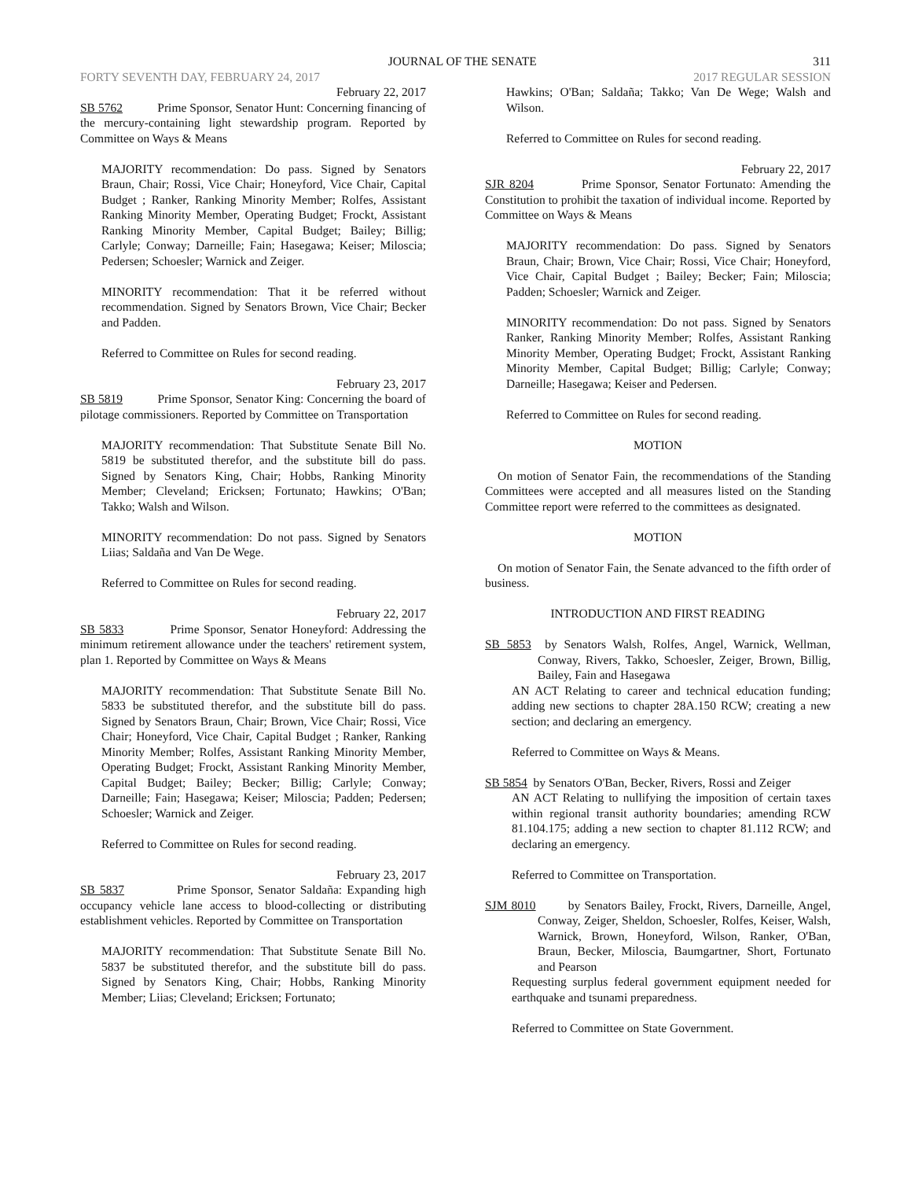JOURNAL OF THE SENATE 311
FORTY SEVENTH DAY, FEBRUARY 24, 2017 2017 REGULAR SESSION
February 22, 2017
SB 5762 Prime Sponsor, Senator Hunt: Concerning financing of the mercury-containing light stewardship program. Reported by Committee on Ways & Means
MAJORITY recommendation: Do pass. Signed by Senators Braun, Chair; Rossi, Vice Chair; Honeyford, Vice Chair, Capital Budget ; Ranker, Ranking Minority Member; Rolfes, Assistant Ranking Minority Member, Operating Budget; Frockt, Assistant Ranking Minority Member, Capital Budget; Bailey; Billig; Carlyle; Conway; Darneille; Fain; Hasegawa; Keiser; Miloscia; Pedersen; Schoesler; Warnick and Zeiger.
MINORITY recommendation: That it be referred without recommendation. Signed by Senators Brown, Vice Chair; Becker and Padden.
Referred to Committee on Rules for second reading.
February 23, 2017
SB 5819 Prime Sponsor, Senator King: Concerning the board of pilotage commissioners. Reported by Committee on Transportation
MAJORITY recommendation: That Substitute Senate Bill No. 5819 be substituted therefor, and the substitute bill do pass. Signed by Senators King, Chair; Hobbs, Ranking Minority Member; Cleveland; Ericksen; Fortunato; Hawkins; O'Ban; Takko; Walsh and Wilson.
MINORITY recommendation: Do not pass. Signed by Senators Liias; Saldaña and Van De Wege.
Referred to Committee on Rules for second reading.
February 22, 2017
SB 5833 Prime Sponsor, Senator Honeyford: Addressing the minimum retirement allowance under the teachers' retirement system, plan 1. Reported by Committee on Ways & Means
MAJORITY recommendation: That Substitute Senate Bill No. 5833 be substituted therefor, and the substitute bill do pass. Signed by Senators Braun, Chair; Brown, Vice Chair; Rossi, Vice Chair; Honeyford, Vice Chair, Capital Budget ; Ranker, Ranking Minority Member; Rolfes, Assistant Ranking Minority Member, Operating Budget; Frockt, Assistant Ranking Minority Member, Capital Budget; Bailey; Becker; Billig; Carlyle; Conway; Darneille; Fain; Hasegawa; Keiser; Miloscia; Padden; Pedersen; Schoesler; Warnick and Zeiger.
Referred to Committee on Rules for second reading.
February 23, 2017
SB 5837 Prime Sponsor, Senator Saldaña: Expanding high occupancy vehicle lane access to blood-collecting or distributing establishment vehicles. Reported by Committee on Transportation
MAJORITY recommendation: That Substitute Senate Bill No. 5837 be substituted therefor, and the substitute bill do pass. Signed by Senators King, Chair; Hobbs, Ranking Minority Member; Liias; Cleveland; Ericksen; Fortunato;
Hawkins; O'Ban; Saldaña; Takko; Van De Wege; Walsh and Wilson.
Referred to Committee on Rules for second reading.
February 22, 2017
SJR 8204 Prime Sponsor, Senator Fortunato: Amending the Constitution to prohibit the taxation of individual income. Reported by Committee on Ways & Means
MAJORITY recommendation: Do pass. Signed by Senators Braun, Chair; Brown, Vice Chair; Rossi, Vice Chair; Honeyford, Vice Chair, Capital Budget ; Bailey; Becker; Fain; Miloscia; Padden; Schoesler; Warnick and Zeiger.
MINORITY recommendation: Do not pass. Signed by Senators Ranker, Ranking Minority Member; Rolfes, Assistant Ranking Minority Member, Operating Budget; Frockt, Assistant Ranking Minority Member, Capital Budget; Billig; Carlyle; Conway; Darneille; Hasegawa; Keiser and Pedersen.
Referred to Committee on Rules for second reading.
MOTION
On motion of Senator Fain, the recommendations of the Standing Committees were accepted and all measures listed on the Standing Committee report were referred to the committees as designated.
MOTION
On motion of Senator Fain, the Senate advanced to the fifth order of business.
INTRODUCTION AND FIRST READING
SB 5853 by Senators Walsh, Rolfes, Angel, Warnick, Wellman, Conway, Rivers, Takko, Schoesler, Zeiger, Brown, Billig, Bailey, Fain and Hasegawa
AN ACT Relating to career and technical education funding; adding new sections to chapter 28A.150 RCW; creating a new section; and declaring an emergency.
Referred to Committee on Ways & Means.
SB 5854 by Senators O'Ban, Becker, Rivers, Rossi and Zeiger
AN ACT Relating to nullifying the imposition of certain taxes within regional transit authority boundaries; amending RCW 81.104.175; adding a new section to chapter 81.112 RCW; and declaring an emergency.
Referred to Committee on Transportation.
SJM 8010 by Senators Bailey, Frockt, Rivers, Darneille, Angel, Conway, Zeiger, Sheldon, Schoesler, Rolfes, Keiser, Walsh, Warnick, Brown, Honeyford, Wilson, Ranker, O'Ban, Braun, Becker, Miloscia, Baumgartner, Short, Fortunato and Pearson
Requesting surplus federal government equipment needed for earthquake and tsunami preparedness.
Referred to Committee on State Government.